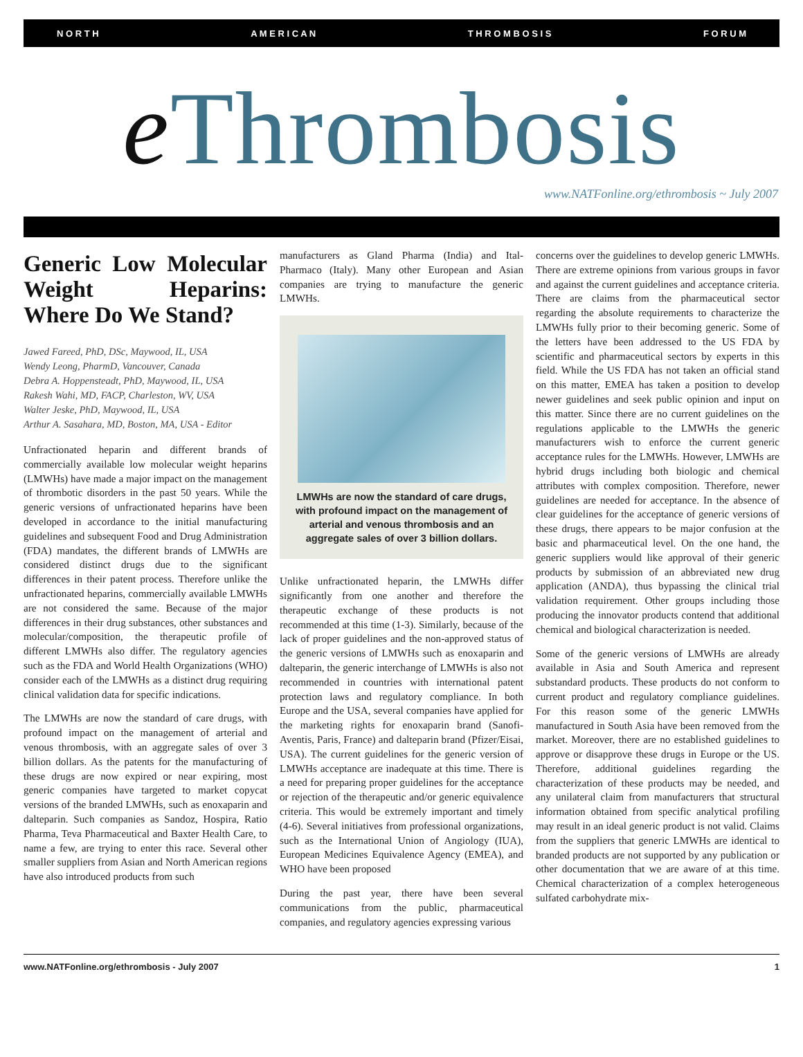N O R T H A M E R I C A N T H R O M B O S I S F O R U M
e Thrombosis
www.NATFonline.org/ethrombosis ~ July 2007
Generic Low Molecular Weight Heparins: Where Do We Stand?
Jawed Fareed, PhD, DSc, Maywood, IL, USA
Wendy Leong, PharmD, Vancouver, Canada
Debra A. Hoppensteadt, PhD, Maywood, IL, USA
Rakesh Wahi, MD, FACP, Charleston, WV, USA
Walter Jeske, PhD, Maywood, IL, USA
Arthur A. Sasahara, MD, Boston, MA, USA - Editor
Unfractionated heparin and different brands of commercially available low molecular weight heparins (LMWHs) have made a major impact on the management of thrombotic disorders in the past 50 years. While the generic versions of unfractionated heparins have been developed in accordance to the initial manufacturing guidelines and subsequent Food and Drug Administration (FDA) mandates, the different brands of LMWHs are considered distinct drugs due to the significant differences in their patent process. Therefore unlike the unfractionated heparins, commercially available LMWHs are not considered the same. Because of the major differences in their drug substances, other substances and molecular/composition, the therapeutic profile of different LMWHs also differ. The regulatory agencies such as the FDA and World Health Organizations (WHO) consider each of the LMWHs as a distinct drug requiring clinical validation data for specific indications.
The LMWHs are now the standard of care drugs, with profound impact on the management of arterial and venous thrombosis, with an aggregate sales of over 3 billion dollars. As the patents for the manufacturing of these drugs are now expired or near expiring, most generic companies have targeted to market copycat versions of the branded LMWHs, such as enoxaparin and dalteparin. Such companies as Sandoz, Hospira, Ratio Pharma, Teva Pharmaceutical and Baxter Health Care, to name a few, are trying to enter this race. Several other smaller suppliers from Asian and North American regions have also introduced products from such
manufacturers as Gland Pharma (India) and Ital-Pharmaco (Italy). Many other European and Asian companies are trying to manufacture the generic LMWHs.
LMWHs are now the standard of care drugs, with profound impact on the management of arterial and venous thrombosis and an aggregate sales of over 3 billion dollars.
Unlike unfractionated heparin, the LMWHs differ significantly from one another and therefore the therapeutic exchange of these products is not recommended at this time (1-3). Similarly, because of the lack of proper guidelines and the non-approved status of the generic versions of LMWHs such as enoxaparin and dalteparin, the generic interchange of LMWHs is also not recommended in countries with international patent protection laws and regulatory compliance. In both Europe and the USA, several companies have applied for the marketing rights for enoxaparin brand (Sanofi-Aventis, Paris, France) and dalteparin brand (Pfizer/Eisai, USA). The current guidelines for the generic version of LMWHs acceptance are inadequate at this time. There is a need for preparing proper guidelines for the acceptance or rejection of the therapeutic and/or generic equivalence criteria. This would be extremely important and timely (4-6). Several initiatives from professional organizations, such as the International Union of Angiology (IUA), European Medicines Equivalence Agency (EMEA), and WHO have been proposed
During the past year, there have been several communications from the public, pharmaceutical companies, and regulatory agencies expressing various
concerns over the guidelines to develop generic LMWHs. There are extreme opinions from various groups in favor and against the current guidelines and acceptance criteria. There are claims from the pharmaceutical sector regarding the absolute requirements to characterize the LMWHs fully prior to their becoming generic. Some of the letters have been addressed to the US FDA by scientific and pharmaceutical sectors by experts in this field. While the US FDA has not taken an official stand on this matter, EMEA has taken a position to develop newer guidelines and seek public opinion and input on this matter. Since there are no current guidelines on the regulations applicable to the LMWHs the generic manufacturers wish to enforce the current generic acceptance rules for the LMWHs. However, LMWHs are hybrid drugs including both biologic and chemical attributes with complex composition. Therefore, newer guidelines are needed for acceptance. In the absence of clear guidelines for the acceptance of generic versions of these drugs, there appears to be major confusion at the basic and pharmaceutical level. On the one hand, the generic suppliers would like approval of their generic products by submission of an abbreviated new drug application (ANDA), thus bypassing the clinical trial validation requirement. Other groups including those producing the innovator products contend that additional chemical and biological characterization is needed.
Some of the generic versions of LMWHs are already available in Asia and South America and represent substandard products. These products do not conform to current product and regulatory compliance guidelines. For this reason some of the generic LMWHs manufactured in South Asia have been removed from the market. Moreover, there are no established guidelines to approve or disapprove these drugs in Europe or the US. Therefore, additional guidelines regarding the characterization of these products may be needed, and any unilateral claim from manufacturers that structural information obtained from specific analytical profiling may result in an ideal generic product is not valid. Claims from the suppliers that generic LMWHs are identical to branded products are not supported by any publication or other documentation that we are aware of at this time. Chemical characterization of a complex heterogeneous sulfated carbohydrate mix-
www.NATFonline.org/ethrombosis - July 2007 1